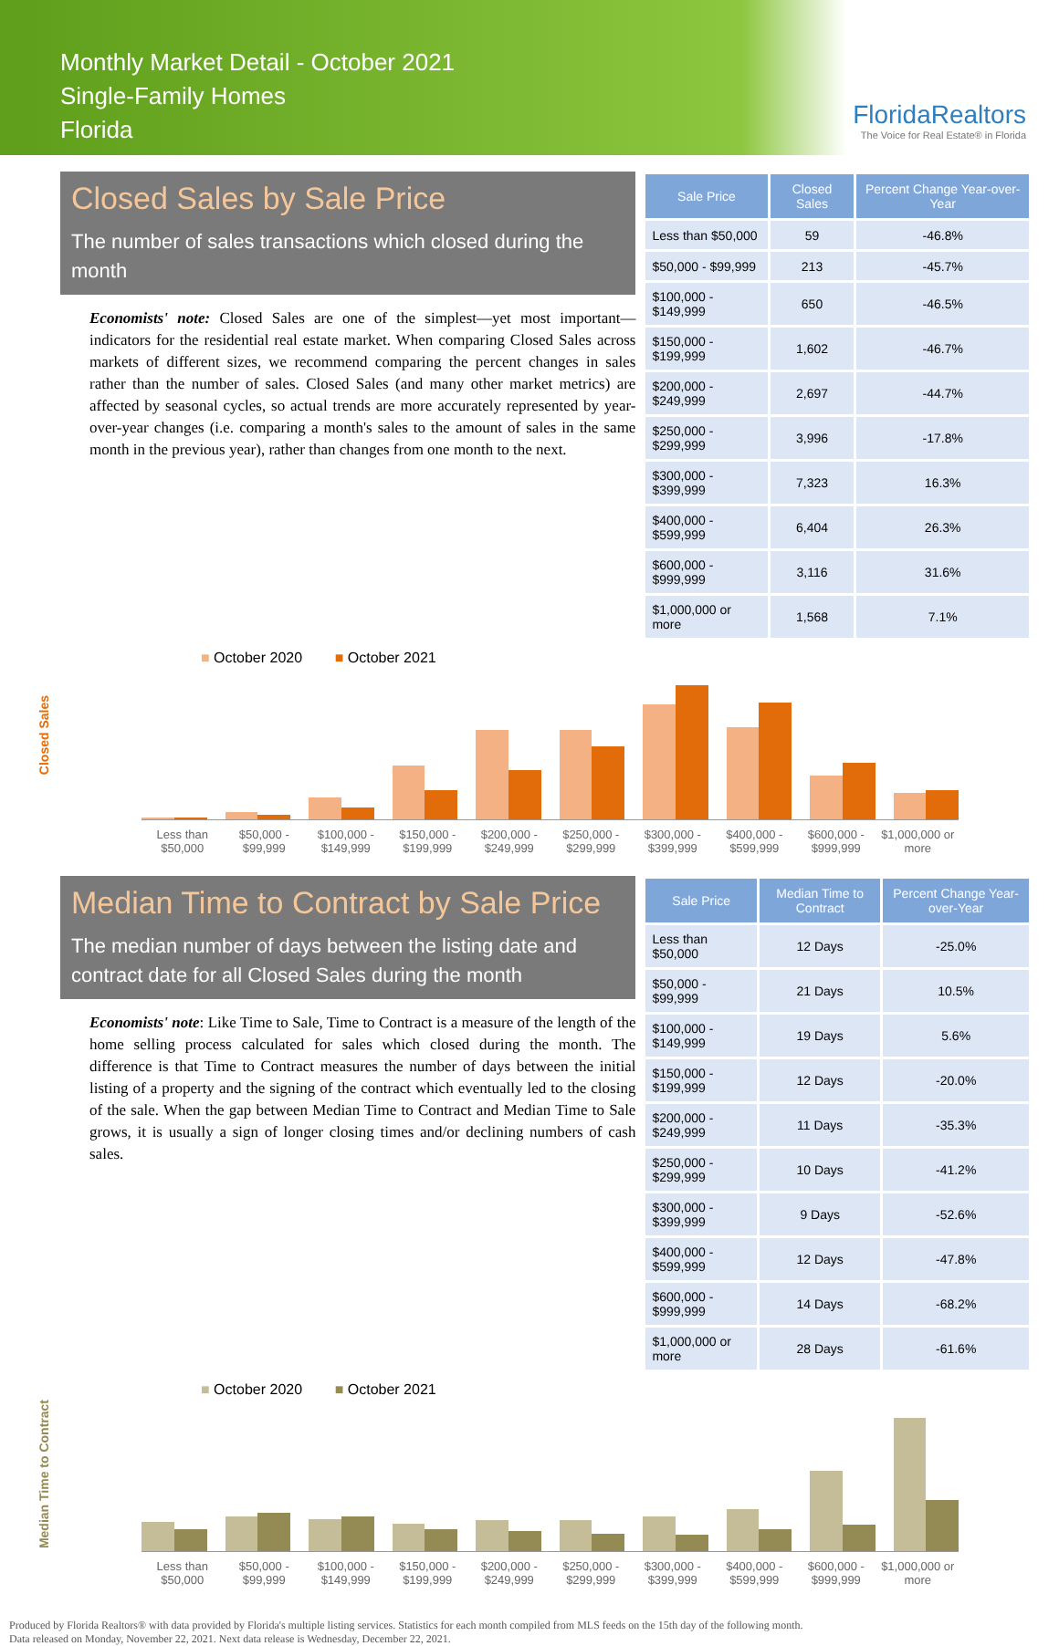Monthly Market Detail - October 2021
Single-Family Homes
Florida
FloridaRealtors
The Voice for Real Estate® in Florida
Closed Sales by Sale Price
The number of sales transactions which closed during the month
Economists' note: Closed Sales are one of the simplest—yet most important—indicators for the residential real estate market. When comparing Closed Sales across markets of different sizes, we recommend comparing the percent changes in sales rather than the number of sales. Closed Sales (and many other market metrics) are affected by seasonal cycles, so actual trends are more accurately represented by year-over-year changes (i.e. comparing a month's sales to the amount of sales in the same month in the previous year), rather than changes from one month to the next.
| Sale Price | Closed Sales | Percent Change Year-over-Year |
| --- | --- | --- |
| Less than $50,000 | 59 | -46.8% |
| $50,000 - $99,999 | 213 | -45.7% |
| $100,000 - $149,999 | 650 | -46.5% |
| $150,000 - $199,999 | 1,602 | -46.7% |
| $200,000 - $249,999 | 2,697 | -44.7% |
| $250,000 - $299,999 | 3,996 | -17.8% |
| $300,000 - $399,999 | 7,323 | 16.3% |
| $400,000 - $599,999 | 6,404 | 26.3% |
| $600,000 - $999,999 | 3,116 | 31.6% |
| $1,000,000 or more | 1,568 | 7.1% |
■ October 2020 ■ October 2021
Closed Sales
Less than $50,000 $50,000 - $99,999 $100,000 - $149,999 $150,000 - $199,999 $200,000 - $249,999 $250,000 - $299,999 $300,000 - $399,999 $400,000 - $599,999 $600,000 - $999,999 $1,000,000 or more
Median Time to Contract by Sale Price
The median number of days between the listing date and contract date for all Closed Sales during the month
Economists' note: Like Time to Sale, Time to Contract is a measure of the length of the home selling process calculated for sales which closed during the month. The difference is that Time to Contract measures the number of days between the initial listing of a property and the signing of the contract which eventually led to the closing of the sale. When the gap between Median Time to Contract and Median Time to Sale grows, it is usually a sign of longer closing times and/or declining numbers of cash sales.
| Sale Price | Median Time to Contract | Percent Change Year-over-Year |
| --- | --- | --- |
| Less than $50,000 | 12 Days | -25.0% |
| $50,000 - $99,999 | 21 Days | 10.5% |
| $100,000 - $149,999 | 19 Days | 5.6% |
| $150,000 - $199,999 | 12 Days | -20.0% |
| $200,000 - $249,999 | 11 Days | -35.3% |
| $250,000 - $299,999 | 10 Days | -41.2% |
| $300,000 - $399,999 | 9 Days | -52.6% |
| $400,000 - $599,999 | 12 Days | -47.8% |
| $600,000 - $999,999 | 14 Days | -68.2% |
| $1,000,000 or more | 28 Days | -61.6% |
■ October 2020 ■ October 2021
Median Time to Contract
Less than $50,000 $50,000 - $99,999 $100,000 - $149,999 $150,000 - $199,999 $200,000 - $249,999 $250,000 - $299,999 $300,000 - $399,999 $400,000 - $599,999 $600,000 - $999,999 $1,000,000 or more
Produced by Florida Realtors® with data provided by Florida's multiple listing services. Statistics for each month compiled from MLS feeds on the 15th day of the following month.
Data released on Monday, November 22, 2021. Next data release is Wednesday, December 22, 2021.